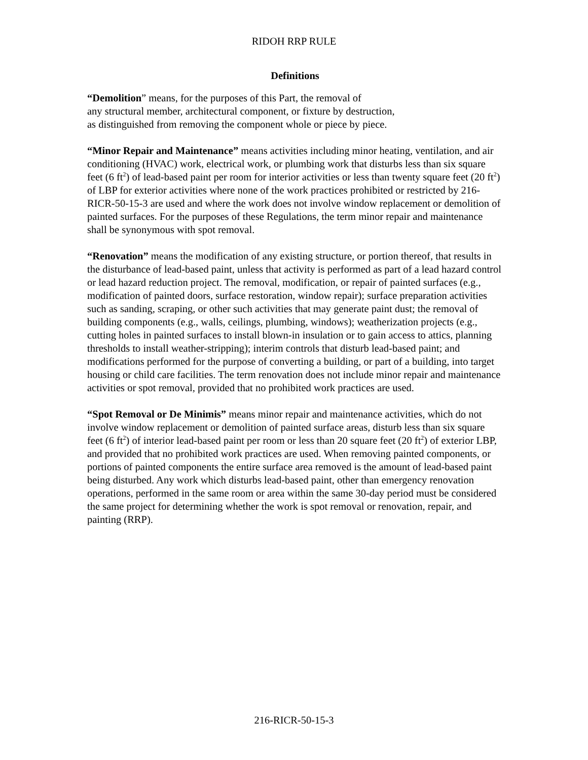RIDOH RRP RULE
Definitions
“Demolition” means, for the purposes of this Part, the removal of
any structural member, architectural component, or fixture by destruction,
as distinguished from removing the component whole or piece by piece.
“Minor Repair and Maintenance” means activities including minor heating, ventilation, and air conditioning (HVAC) work, electrical work, or plumbing work that disturbs less than six square feet (6 ft<sup>2</sup>) of lead-based paint per room for interior activities or less than twenty square feet (20 ft<sup>2</sup>) of LBP for exterior activities where none of the work practices prohibited or restricted by 216-RICR-50-15-3 are used and where the work does not involve window replacement or demolition of painted surfaces. For the purposes of these Regulations, the term minor repair and maintenance shall be synonymous with spot removal.
“Renovation” means the modification of any existing structure, or portion thereof, that results in the disturbance of lead-based paint, unless that activity is performed as part of a lead hazard control or lead hazard reduction project. The removal, modification, or repair of painted surfaces (e.g., modification of painted doors, surface restoration, window repair); surface preparation activities such as sanding, scraping, or other such activities that may generate paint dust; the removal of building components (e.g., walls, ceilings, plumbing, windows); weatherization projects (e.g., cutting holes in painted surfaces to install blown-in insulation or to gain access to attics, planning thresholds to install weather-stripping); interim controls that disturb lead-based paint; and modifications performed for the purpose of converting a building, or part of a building, into target housing or child care facilities. The term renovation does not include minor repair and maintenance activities or spot removal, provided that no prohibited work practices are used.
“Spot Removal or De Minimis” means minor repair and maintenance activities, which do not involve window replacement or demolition of painted surface areas, disturb less than six square feet (6 ft<sup>2</sup>) of interior lead-based paint per room or less than 20 square feet (20 ft<sup>2</sup>) of exterior LBP, and provided that no prohibited work practices are used. When removing painted components, or portions of painted components the entire surface area removed is the amount of lead-based paint being disturbed. Any work which disturbs lead-based paint, other than emergency renovation operations, performed in the same room or area within the same 30-day period must be considered the same project for determining whether the work is spot removal or renovation, repair, and painting (RRP).
216-RICR-50-15-3